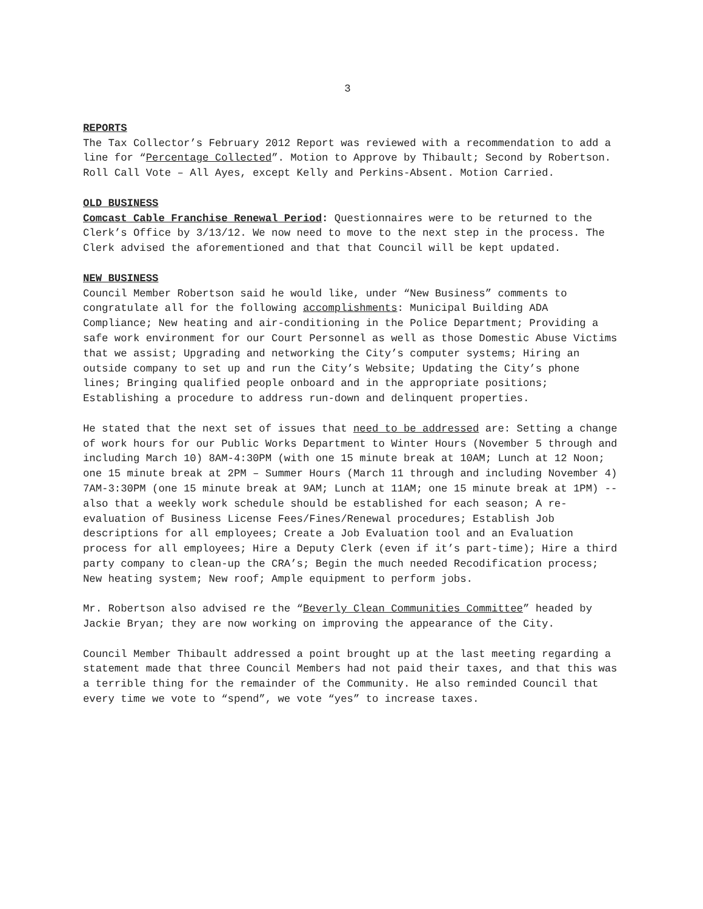3
REPORTS
The Tax Collector’s February 2012 Report was reviewed with a recommendation to add a line for “Percentage Collected”. Motion to Approve by Thibault; Second by Robertson. Roll Call Vote – All Ayes, except Kelly and Perkins-Absent. Motion Carried.
OLD BUSINESS
Comcast Cable Franchise Renewal Period: Questionnaires were to be returned to the Clerk’s Office by 3/13/12. We now need to move to the next step in the process. The Clerk advised the aforementioned and that that Council will be kept updated.
NEW BUSINESS
Council Member Robertson said he would like, under “New Business” comments to congratulate all for the following accomplishments: Municipal Building ADA Compliance; New heating and air-conditioning in the Police Department; Providing a safe work environment for our Court Personnel as well as those Domestic Abuse Victims that we assist; Upgrading and networking the City’s computer systems; Hiring an outside company to set up and run the City’s Website; Updating the City’s phone lines; Bringing qualified people onboard and in the appropriate positions; Establishing a procedure to address run-down and delinquent properties.
He stated that the next set of issues that need to be addressed are: Setting a change of work hours for our Public Works Department to Winter Hours (November 5 through and including March 10) 8AM-4:30PM (with one 15 minute break at 10AM; Lunch at 12 Noon; one 15 minute break at 2PM – Summer Hours (March 11 through and including November 4) 7AM-3:30PM (one 15 minute break at 9AM; Lunch at 11AM; one 15 minute break at 1PM) -- also that a weekly work schedule should be established for each season; A re-evaluation of Business License Fees/Fines/Renewal procedures; Establish Job descriptions for all employees; Create a Job Evaluation tool and an Evaluation process for all employees; Hire a Deputy Clerk (even if it’s part-time); Hire a third party company to clean-up the CRA’s; Begin the much needed Recodification process; New heating system; New roof; Ample equipment to perform jobs.
Mr. Robertson also advised re the “Beverly Clean Communities Committee” headed by Jackie Bryan; they are now working on improving the appearance of the City.
Council Member Thibault addressed a point brought up at the last meeting regarding a statement made that three Council Members had not paid their taxes, and that this was a terrible thing for the remainder of the Community. He also reminded Council that every time we vote to “spend”, we vote “yes” to increase taxes.